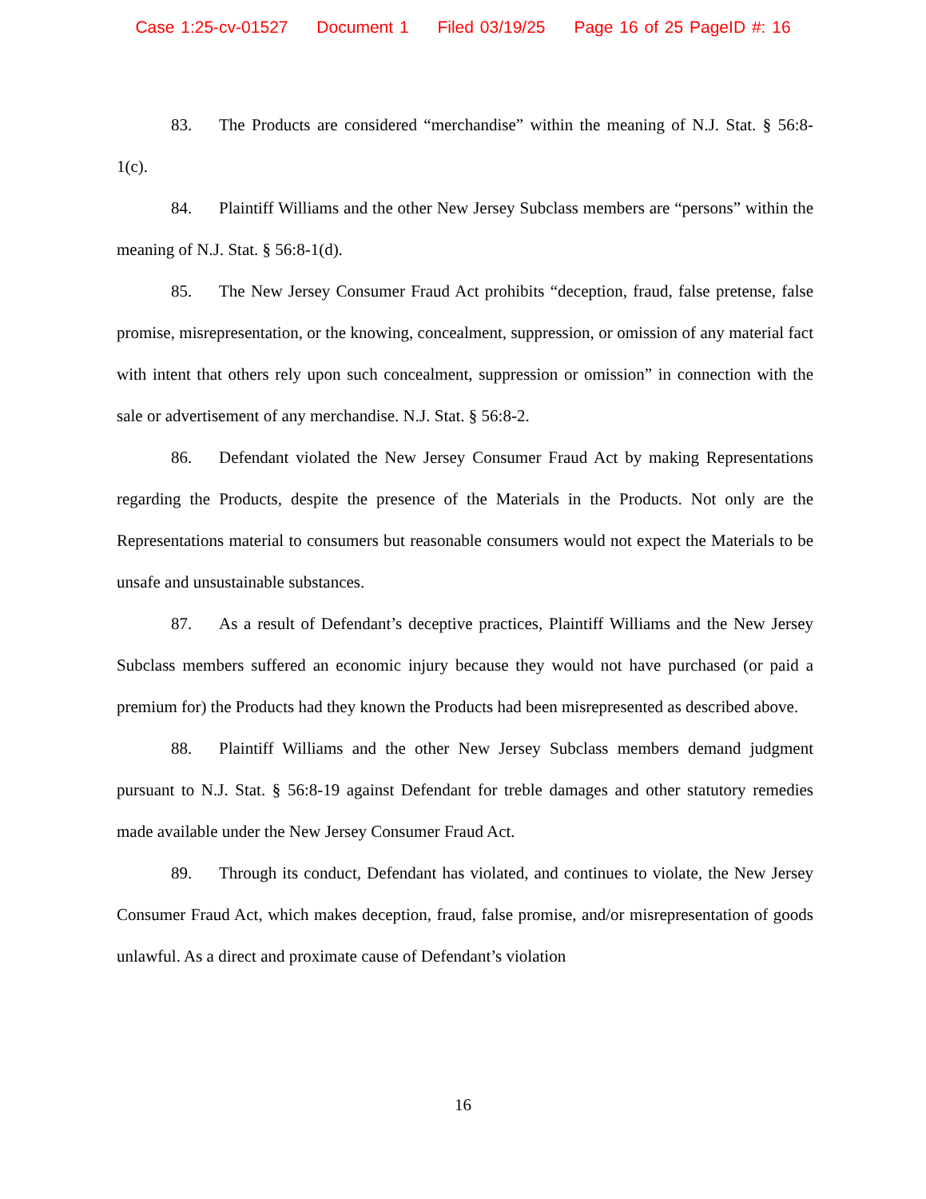Case 1:25-cv-01527 Document 1 Filed 03/19/25 Page 16 of 25 PageID #: 16
83. The Products are considered “merchandise” within the meaning of N.J. Stat. § 56:8-1(c).
84. Plaintiff Williams and the other New Jersey Subclass members are “persons” within the meaning of N.J. Stat. § 56:8-1(d).
85. The New Jersey Consumer Fraud Act prohibits “deception, fraud, false pretense, false promise, misrepresentation, or the knowing, concealment, suppression, or omission of any material fact with intent that others rely upon such concealment, suppression or omission” in connection with the sale or advertisement of any merchandise. N.J. Stat. § 56:8-2.
86. Defendant violated the New Jersey Consumer Fraud Act by making Representations regarding the Products, despite the presence of the Materials in the Products. Not only are the Representations material to consumers but reasonable consumers would not expect the Materials to be unsafe and unsustainable substances.
87. As a result of Defendant’s deceptive practices, Plaintiff Williams and the New Jersey Subclass members suffered an economic injury because they would not have purchased (or paid a premium for) the Products had they known the Products had been misrepresented as described above.
88. Plaintiff Williams and the other New Jersey Subclass members demand judgment pursuant to N.J. Stat. § 56:8-19 against Defendant for treble damages and other statutory remedies made available under the New Jersey Consumer Fraud Act.
89. Through its conduct, Defendant has violated, and continues to violate, the New Jersey Consumer Fraud Act, which makes deception, fraud, false promise, and/or misrepresentation of goods unlawful. As a direct and proximate cause of Defendant’s violation
16